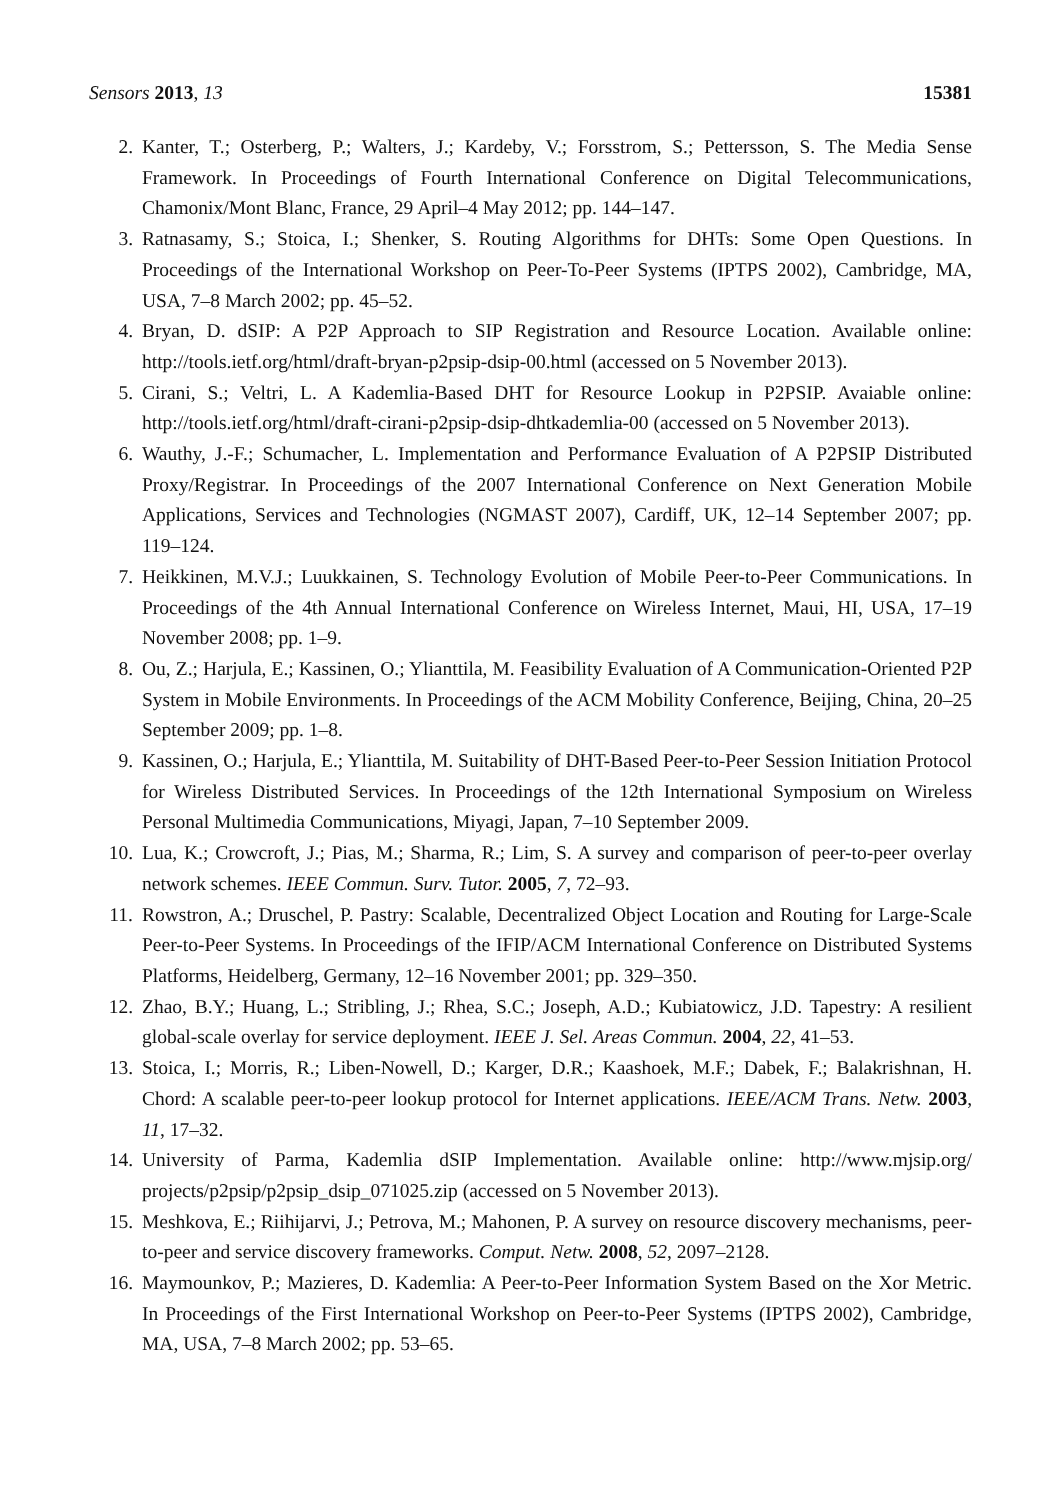Sensors 2013, 13 15381
2. Kanter, T.; Osterberg, P.; Walters, J.; Kardeby, V.; Forsstrom, S.; Pettersson, S. The Media Sense Framework. In Proceedings of Fourth International Conference on Digital Telecommunications, Chamonix/Mont Blanc, France, 29 April–4 May 2012; pp. 144–147.
3. Ratnasamy, S.; Stoica, I.; Shenker, S. Routing Algorithms for DHTs: Some Open Questions. In Proceedings of the International Workshop on Peer-To-Peer Systems (IPTPS 2002), Cambridge, MA, USA, 7–8 March 2002; pp. 45–52.
4. Bryan, D. dSIP: A P2P Approach to SIP Registration and Resource Location. Available online: http://tools.ietf.org/html/draft-bryan-p2psip-dsip-00.html (accessed on 5 November 2013).
5. Cirani, S.; Veltri, L. A Kademlia-Based DHT for Resource Lookup in P2PSIP. Avaiable online: http://tools.ietf.org/html/draft-cirani-p2psip-dsip-dhtkademlia-00 (accessed on 5 November 2013).
6. Wauthy, J.-F.; Schumacher, L. Implementation and Performance Evaluation of A P2PSIP Distributed Proxy/Registrar. In Proceedings of the 2007 International Conference on Next Generation Mobile Applications, Services and Technologies (NGMAST 2007), Cardiff, UK, 12–14 September 2007; pp. 119–124.
7. Heikkinen, M.V.J.; Luukkainen, S. Technology Evolution of Mobile Peer-to-Peer Communications. In Proceedings of the 4th Annual International Conference on Wireless Internet, Maui, HI, USA, 17–19 November 2008; pp. 1–9.
8. Ou, Z.; Harjula, E.; Kassinen, O.; Ylianttila, M. Feasibility Evaluation of A Communication-Oriented P2P System in Mobile Environments. In Proceedings of the ACM Mobility Conference, Beijing, China, 20–25 September 2009; pp. 1–8.
9. Kassinen, O.; Harjula, E.; Ylianttila, M. Suitability of DHT-Based Peer-to-Peer Session Initiation Protocol for Wireless Distributed Services. In Proceedings of the 12th International Symposium on Wireless Personal Multimedia Communications, Miyagi, Japan, 7–10 September 2009.
10. Lua, K.; Crowcroft, J.; Pias, M.; Sharma, R.; Lim, S. A survey and comparison of peer-to-peer overlay network schemes. IEEE Commun. Surv. Tutor. 2005, 7, 72–93.
11. Rowstron, A.; Druschel, P. Pastry: Scalable, Decentralized Object Location and Routing for Large-Scale Peer-to-Peer Systems. In Proceedings of the IFIP/ACM International Conference on Distributed Systems Platforms, Heidelberg, Germany, 12–16 November 2001; pp. 329–350.
12. Zhao, B.Y.; Huang, L.; Stribling, J.; Rhea, S.C.; Joseph, A.D.; Kubiatowicz, J.D. Tapestry: A resilient global-scale overlay for service deployment. IEEE J. Sel. Areas Commun. 2004, 22, 41–53.
13. Stoica, I.; Morris, R.; Liben-Nowell, D.; Karger, D.R.; Kaashoek, M.F.; Dabek, F.; Balakrishnan, H. Chord: A scalable peer-to-peer lookup protocol for Internet applications. IEEE/ACM Trans. Netw. 2003, 11, 17–32.
14. University of Parma, Kademlia dSIP Implementation. Available online: http://www.mjsip.org/ projects/p2psip/p2psip_dsip_071025.zip (accessed on 5 November 2013).
15. Meshkova, E.; Riihijarvi, J.; Petrova, M.; Mahonen, P. A survey on resource discovery mechanisms, peer-to-peer and service discovery frameworks. Comput. Netw. 2008, 52, 2097–2128.
16. Maymounkov, P.; Mazieres, D. Kademlia: A Peer-to-Peer Information System Based on the Xor Metric. In Proceedings of the First International Workshop on Peer-to-Peer Systems (IPTPS 2002), Cambridge, MA, USA, 7–8 March 2002; pp. 53–65.